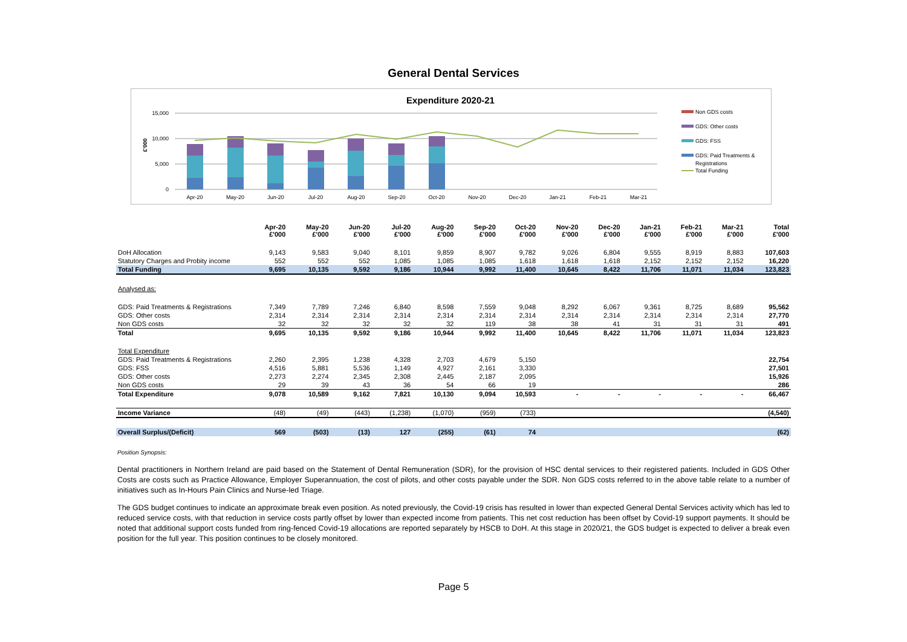General Dental Services
Expenditure 2020-21
15,000
10,000
5,000
0
£'000
Apr-20
May-20
Jun-20
Jul-20
Aug-20
Sep-20
Oct-20
Nov-20
Dec-20
Jan-21
Feb-21
Mar-21
Non GDS costs
GDS: Other costs
GDS: FSS
GDS: Paid Treatments &
Registrations
Total Funding
| | Apr-20 £'000 | May-20 £'000 | Jun-20 £'000 | Jul-20 £'000 | Aug-20 £'000 | Sep-20 £'000 | Oct-20 £'000 | Nov-20 £'000 | Dec-20 £'000 | Jan-21 £'000 | Feb-21 £'000 | Mar-21 £'000 | Total £'000 |
| --- | --- | --- | --- | --- | --- | --- | --- | --- | --- | --- | --- | --- | --- |
| DoH Allocation | 9,143 | 9,583 | 9,040 | 8,101 | 9,859 | 8,907 | 9,782 | 9,026 | 6,804 | 9,555 | 8,919 | 8,883 | 107,603 |
| Statutory Charges and Probity income | 552 | 552 | 552 | 1,085 | 1,085 | 1,085 | 1,618 | 1,618 | 1,618 | 2,152 | 2,152 | 2,152 | 16,220 |
| Total Funding | 9,695 | 10,135 | 9,592 | 9,186 | 10,944 | 9,992 | 11,400 | 10,645 | 8,422 | 11,706 | 11,071 | 11,034 | 123,823 |
| Analysed as: | | | | | | | | | | | | | |
| GDS: Paid Treatments & Registrations | 7,349 | 7,789 | 7,246 | 6,840 | 8,598 | 7,559 | 9,048 | 8,292 | 6,067 | 9,361 | 8,725 | 8,689 | 95,562 |
| GDS: Other costs | 2,314 | 2,314 | 2,314 | 2,314 | 2,314 | 2,314 | 2,314 | 2,314 | 2,314 | 2,314 | 2,314 | 2,314 | 27,770 |
| Non GDS costs | 32 | 32 | 32 | 32 | 32 | 119 | 38 | 38 | 41 | 31 | 31 | 31 | 491 |
| Total | 9,695 | 10,135 | 9,592 | 9,186 | 10,944 | 9,992 | 11,400 | 10,645 | 8,422 | 11,706 | 11,071 | 11,034 | 123,823 |
| Total Expenditure | | | | | | | | | | | | | |
| GDS: Paid Treatments & Registrations | 2,260 | 2,395 | 1,238 | 4,328 | 2,703 | 4,679 | 5,150 | | | | | | 22,754 |
| GDS: FSS | 4,516 | 5,881 | 5,536 | 1,149 | 4,927 | 2,161 | 3,330 | | | | | | 27,501 |
| GDS: Other costs | 2,273 | 2,274 | 2,345 | 2,308 | 2,445 | 2,187 | 2,095 | | | | | | 15,926 |
| Non GDS costs | 29 | 39 | 43 | 36 | 54 | 66 | 19 | | | | | | 286 |
| Total Expenditure | 9,078 | 10,589 | 9,162 | 7,821 | 10,130 | 9,094 | 10,593 | - | - | - | - | - | 66,467 |
| Income Variance | (48) | (49) | (443) | (1,238) | (1,070) | (959) | (733) | | | | | | (4,540) |
| Overall Surplus/(Deficit) | 569 | (503) | (13) | 127 | (255) | (61) | 74 | | | | | | (62) |
Position Synopsis:
Dental practitioners in Northern Ireland are paid based on the Statement of Dental Remuneration (SDR), for the provision of HSC dental services to their registered patients. Included in GDS Other Costs are costs such as Practice Allowance, Employer Superannuation, the cost of pilots, and other costs payable under the SDR. Non GDS costs referred to in the above table relate to a number of initiatives such as In-Hours Pain Clinics and Nurse-led Triage.
The GDS budget continues to indicate an approximate break even position. As noted previously, the Covid-19 crisis has resulted in lower than expected General Dental Services activity which has led to reduced service costs, with that reduction in service costs partly offset by lower than expected income from patients. This net cost reduction has been offset by Covid-19 support payments. It should be noted that additional support costs funded from ring-fenced Covid-19 allocations are reported separately by HSCB to DoH. At this stage in 2020/21, the GDS budget is expected to deliver a break even position for the full year. This position continues to be closely monitored.
Page 5